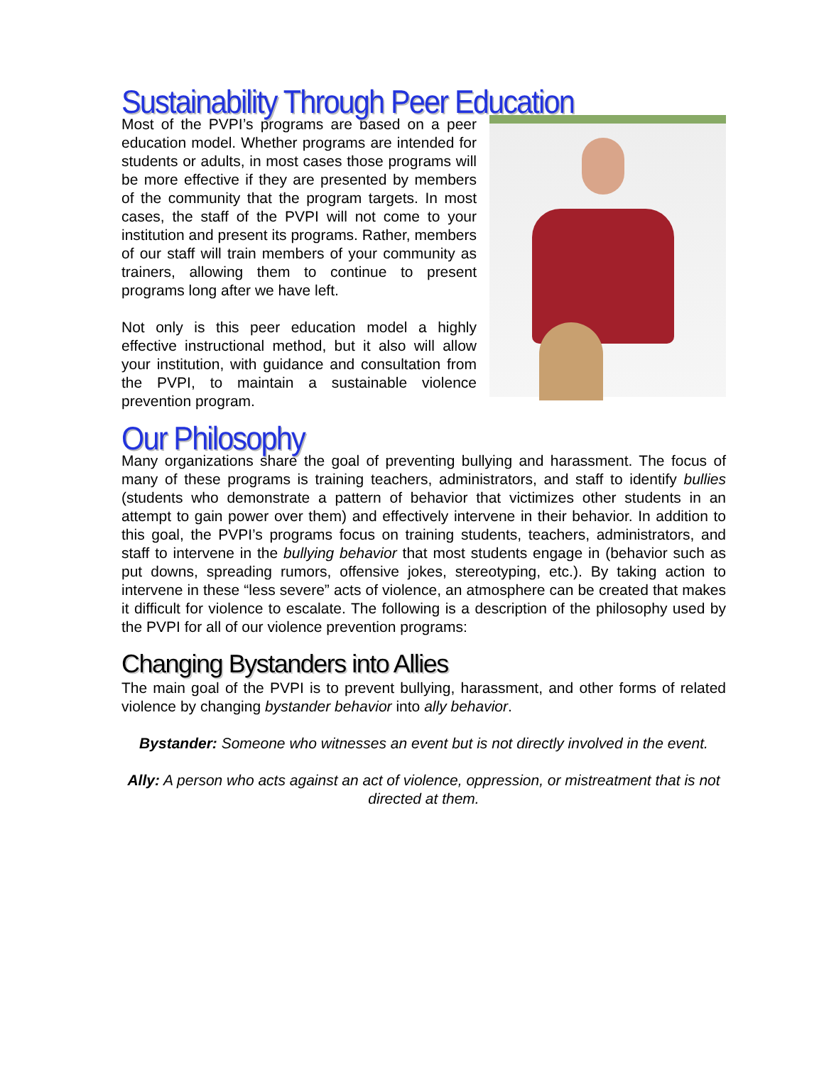Sustainability Through Peer Education
Most of the PVPI’s programs are based on a peer education model. Whether programs are intended for students or adults, in most cases those programs will be more effective if they are presented by members of the community that the program targets. In most cases, the staff of the PVPI will not come to your institution and present its programs. Rather, members of our staff will train members of your community as trainers, allowing them to continue to present programs long after we have left.
Not only is this peer education model a highly effective instructional method, but it also will allow your institution, with guidance and consultation from the PVPI, to maintain a sustainable violence prevention program.
Our Philosophy
Many organizations share the goal of preventing bullying and harassment. The focus of many of these programs is training teachers, administrators, and staff to identify bullies (students who demonstrate a pattern of behavior that victimizes other students in an attempt to gain power over them) and effectively intervene in their behavior. In addition to this goal, the PVPI’s programs focus on training students, teachers, administrators, and staff to intervene in the bullying behavior that most students engage in (behavior such as put downs, spreading rumors, offensive jokes, stereotyping, etc.). By taking action to intervene in these “less severe” acts of violence, an atmosphere can be created that makes it difficult for violence to escalate. The following is a description of the philosophy used by the PVPI for all of our violence prevention programs:
Changing Bystanders into Allies
The main goal of the PVPI is to prevent bullying, harassment, and other forms of related violence by changing bystander behavior into ally behavior.
Bystander: Someone who witnesses an event but is not directly involved in the event.
Ally: A person who acts against an act of violence, oppression, or mistreatment that is not directed at them.